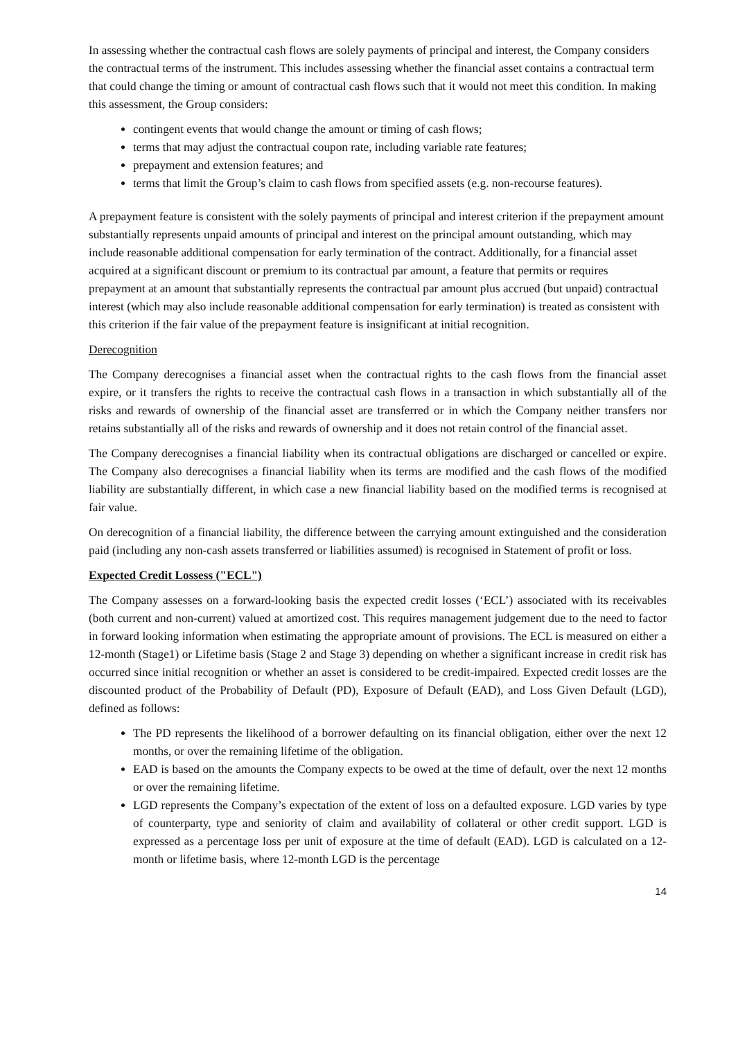In assessing whether the contractual cash flows are solely payments of principal and interest, the Company considers the contractual terms of the instrument. This includes assessing whether the financial asset contains a contractual term that could change the timing or amount of contractual cash flows such that it would not meet this condition. In making this assessment, the Group considers:
contingent events that would change the amount or timing of cash flows;
terms that may adjust the contractual coupon rate, including variable rate features;
prepayment and extension features; and
terms that limit the Group’s claim to cash flows from specified assets (e.g. non-recourse features).
A prepayment feature is consistent with the solely payments of principal and interest criterion if the prepayment amount substantially represents unpaid amounts of principal and interest on the principal amount outstanding, which may include reasonable additional compensation for early termination of the contract. Additionally, for a financial asset acquired at a significant discount or premium to its contractual par amount, a feature that permits or requires prepayment at an amount that substantially represents the contractual par amount plus accrued (but unpaid) contractual interest (which may also include reasonable additional compensation for early termination) is treated as consistent with this criterion if the fair value of the prepayment feature is insignificant at initial recognition.
Derecognition
The Company derecognises a financial asset when the contractual rights to the cash flows from the financial asset expire, or it transfers the rights to receive the contractual cash flows in a transaction in which substantially all of the risks and rewards of ownership of the financial asset are transferred or in which the Company neither transfers nor retains substantially all of the risks and rewards of ownership and it does not retain control of the financial asset.
The Company derecognises a financial liability when its contractual obligations are discharged or cancelled or expire. The Company also derecognises a financial liability when its terms are modified and the cash flows of the modified liability are substantially different, in which case a new financial liability based on the modified terms is recognised at fair value.
On derecognition of a financial liability, the difference between the carrying amount extinguished and the consideration paid (including any non-cash assets transferred or liabilities assumed) is recognised in Statement of profit or loss.
Expected Credit Lossess ("ECL")
The Company assesses on a forward-looking basis the expected credit losses (‘ECL’) associated with its receivables (both current and non-current) valued at amortized cost. This requires management judgement due to the need to factor in forward looking information when estimating the appropriate amount of provisions. The ECL is measured on either a 12-month (Stage1) or Lifetime basis (Stage 2 and Stage 3) depending on whether a significant increase in credit risk has occurred since initial recognition or whether an asset is considered to be credit-impaired. Expected credit losses are the discounted product of the Probability of Default (PD), Exposure of Default (EAD), and Loss Given Default (LGD), defined as follows:
The PD represents the likelihood of a borrower defaulting on its financial obligation, either over the next 12 months, or over the remaining lifetime of the obligation.
EAD is based on the amounts the Company expects to be owed at the time of default, over the next 12 months or over the remaining lifetime.
LGD represents the Company’s expectation of the extent of loss on a defaulted exposure. LGD varies by type of counterparty, type and seniority of claim and availability of collateral or other credit support. LGD is expressed as a percentage loss per unit of exposure at the time of default (EAD). LGD is calculated on a 12-month or lifetime basis, where 12-month LGD is the percentage
14